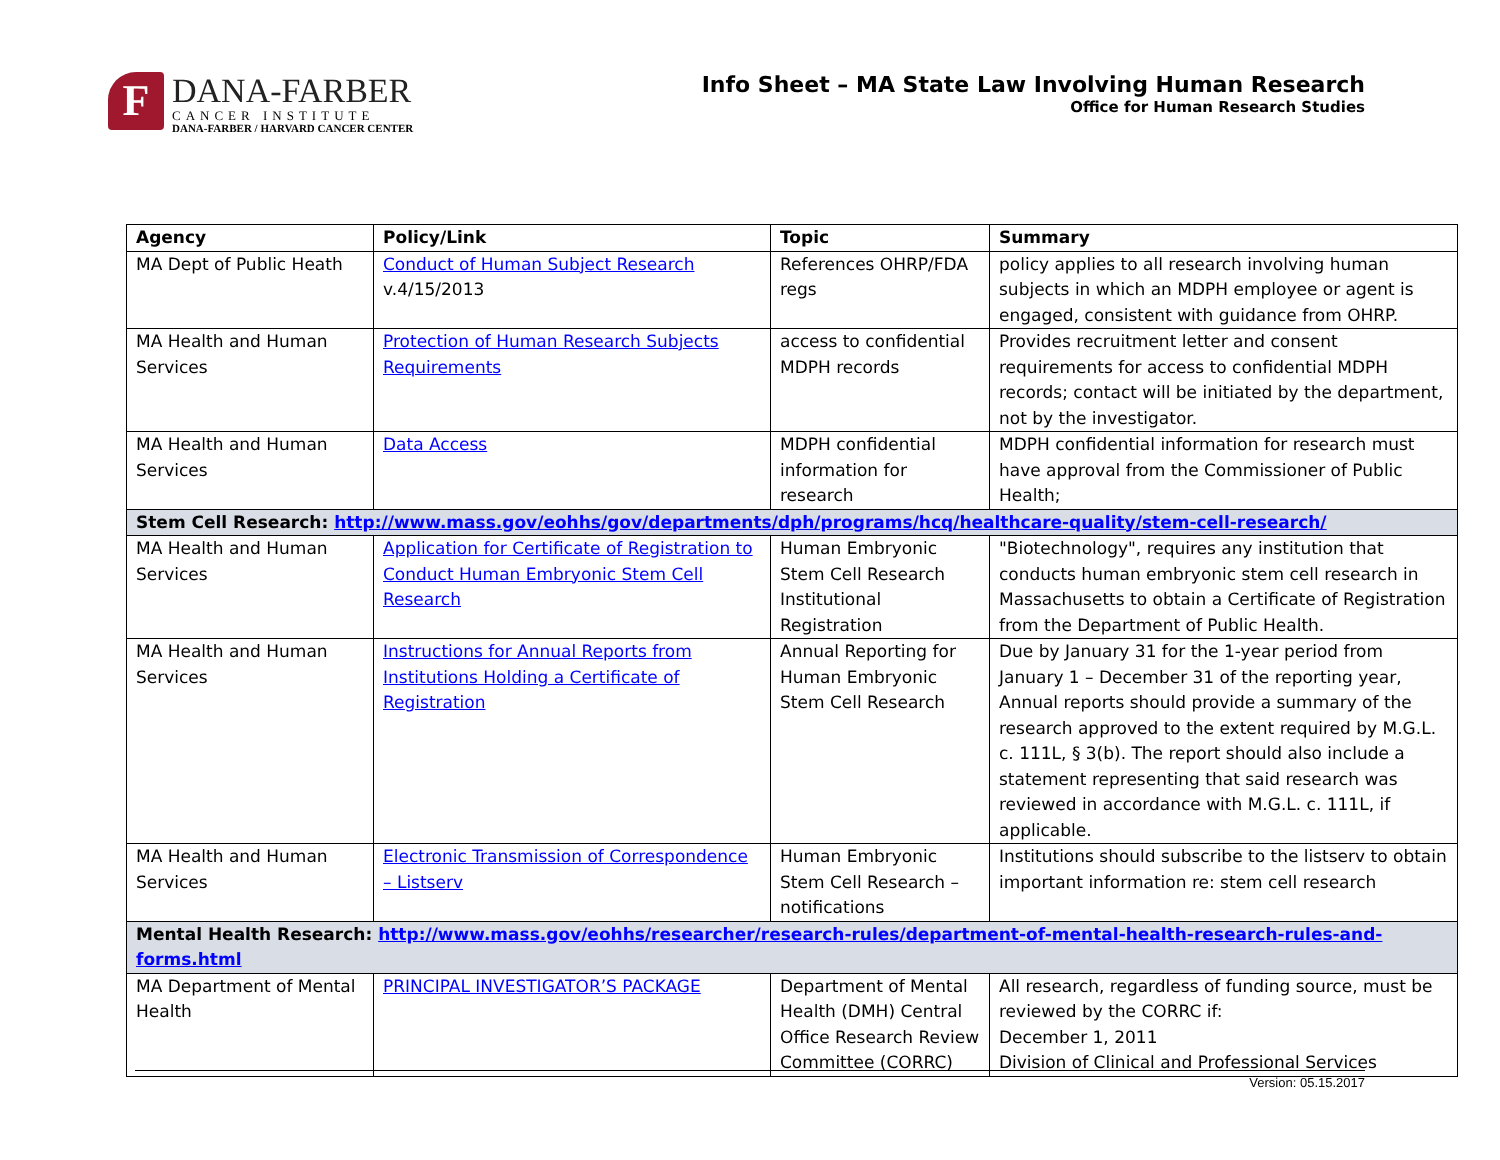F
DANA-FARBER
CANCER INSTITUTE
DANA-FARBER / HARVARD CANCER CENTER
Info Sheet – MA State Law Involving Human Research
Office for Human Research Studies
| Agency | Policy/Link | Topic | Summary |
| --- | --- | --- | --- |
| MA Dept of Public Heath | Conduct of Human Subject Research v.4/15/2013 | References OHRP/FDA regs | policy applies to all research involving human subjects in which an MDPH employee or agent is engaged, consistent with guidance from OHRP. |
| MA Health and Human Services | Protection of Human Research Subjects Requirements | access to confidential MDPH records | Provides recruitment letter and consent requirements for access to confidential MDPH records; contact will be initiated by the department, not by the investigator. |
| MA Health and Human Services | Data Access | MDPH confidential information for research | MDPH confidential information for research must have approval from the Commissioner of Public Health; |
| Stem Cell Research: http://www.mass.gov/eohhs/gov/departments/dph/programs/hcq/healthcare-quality/stem-cell-research/ | | | |
| MA Health and Human Services | Application for Certificate of Registration to Conduct Human Embryonic Stem Cell Research | Human Embryonic Stem Cell Research Institutional Registration | "Biotechnology", requires any institution that conducts human embryonic stem cell research in Massachusetts to obtain a Certificate of Registration from the Department of Public Health. |
| MA Health and Human Services | Instructions for Annual Reports from Institutions Holding a Certificate of Registration | Annual Reporting for Human Embryonic Stem Cell Research | Due by January 31 for the 1-year period from January 1 – December 31 of the reporting year, Annual reports should provide a summary of the research approved to the extent required by M.G.L. c. 111L, § 3(b). The report should also include a statement representing that said research was reviewed in accordance with M.G.L. c. 111L, if applicable. |
| MA Health and Human Services | Electronic Transmission of Correspondence – Listserv | Human Embryonic Stem Cell Research – notifications | Institutions should subscribe to the listserv to obtain important information re: stem cell research |
| Mental Health Research: http://www.mass.gov/eohhs/researcher/research-rules/department-of-mental-health-research-rules-and-forms.html | | | |
| MA Department of Mental Health | PRINCIPAL INVESTIGATOR’S PACKAGE | Department of Mental Health (DMH) Central Office Research Review Committee (CORRC) | All research, regardless of funding source, must be reviewed by the CORRC if: December 1, 2011 Division of Clinical and Professional Services |
Version: 05.15.2017